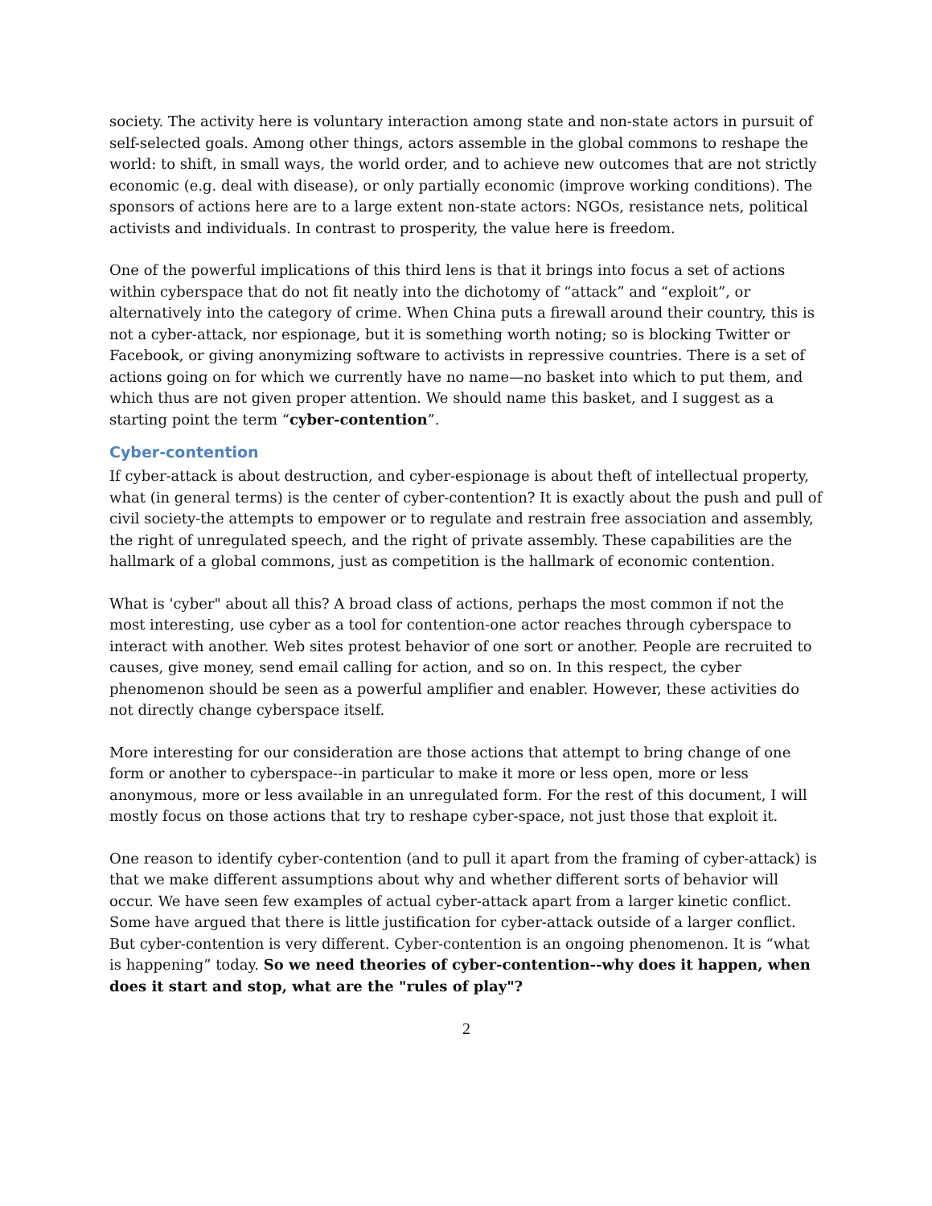society. The activity here is voluntary interaction among state and non-state actors in pursuit of self-selected goals. Among other things, actors assemble in the global commons to reshape the world: to shift, in small ways, the world order, and to achieve new outcomes that are not strictly economic (e.g. deal with disease), or only partially economic (improve working conditions). The sponsors of actions here are to a large extent non-state actors: NGOs, resistance nets, political activists and individuals. In contrast to prosperity, the value here is freedom.
One of the powerful implications of this third lens is that it brings into focus a set of actions within cyberspace that do not fit neatly into the dichotomy of “attack” and “exploit”, or alternatively into the category of crime. When China puts a firewall around their country, this is not a cyber-attack, nor espionage, but it is something worth noting; so is blocking Twitter or Facebook, or giving anonymizing software to activists in repressive countries. There is a set of actions going on for which we currently have no name—no basket into which to put them, and which thus are not given proper attention. We should name this basket, and I suggest as a starting point the term “cyber-contention”.
Cyber-contention
If cyber-attack is about destruction, and cyber-espionage is about theft of intellectual property, what (in general terms) is the center of cyber-contention? It is exactly about the push and pull of civil society-the attempts to empower or to regulate and restrain free association and assembly, the right of unregulated speech, and the right of private assembly. These capabilities are the hallmark of a global commons, just as competition is the hallmark of economic contention.
What is 'cyber" about all this? A broad class of actions, perhaps the most common if not the most interesting, use cyber as a tool for contention-one actor reaches through cyberspace to interact with another. Web sites protest behavior of one sort or another. People are recruited to causes, give money, send email calling for action, and so on. In this respect, the cyber phenomenon should be seen as a powerful amplifier and enabler. However, these activities do not directly change cyberspace itself.
More interesting for our consideration are those actions that attempt to bring change of one form or another to cyberspace--in particular to make it more or less open, more or less anonymous, more or less available in an unregulated form. For the rest of this document, I will mostly focus on those actions that try to reshape cyber-space, not just those that exploit it.
One reason to identify cyber-contention (and to pull it apart from the framing of cyber-attack) is that we make different assumptions about why and whether different sorts of behavior will occur. We have seen few examples of actual cyber-attack apart from a larger kinetic conflict. Some have argued that there is little justification for cyber-attack outside of a larger conflict. But cyber-contention is very different. Cyber-contention is an ongoing phenomenon. It is “what is happening” today. So we need theories of cyber-contention--why does it happen, when does it start and stop, what are the "rules of play"?
2